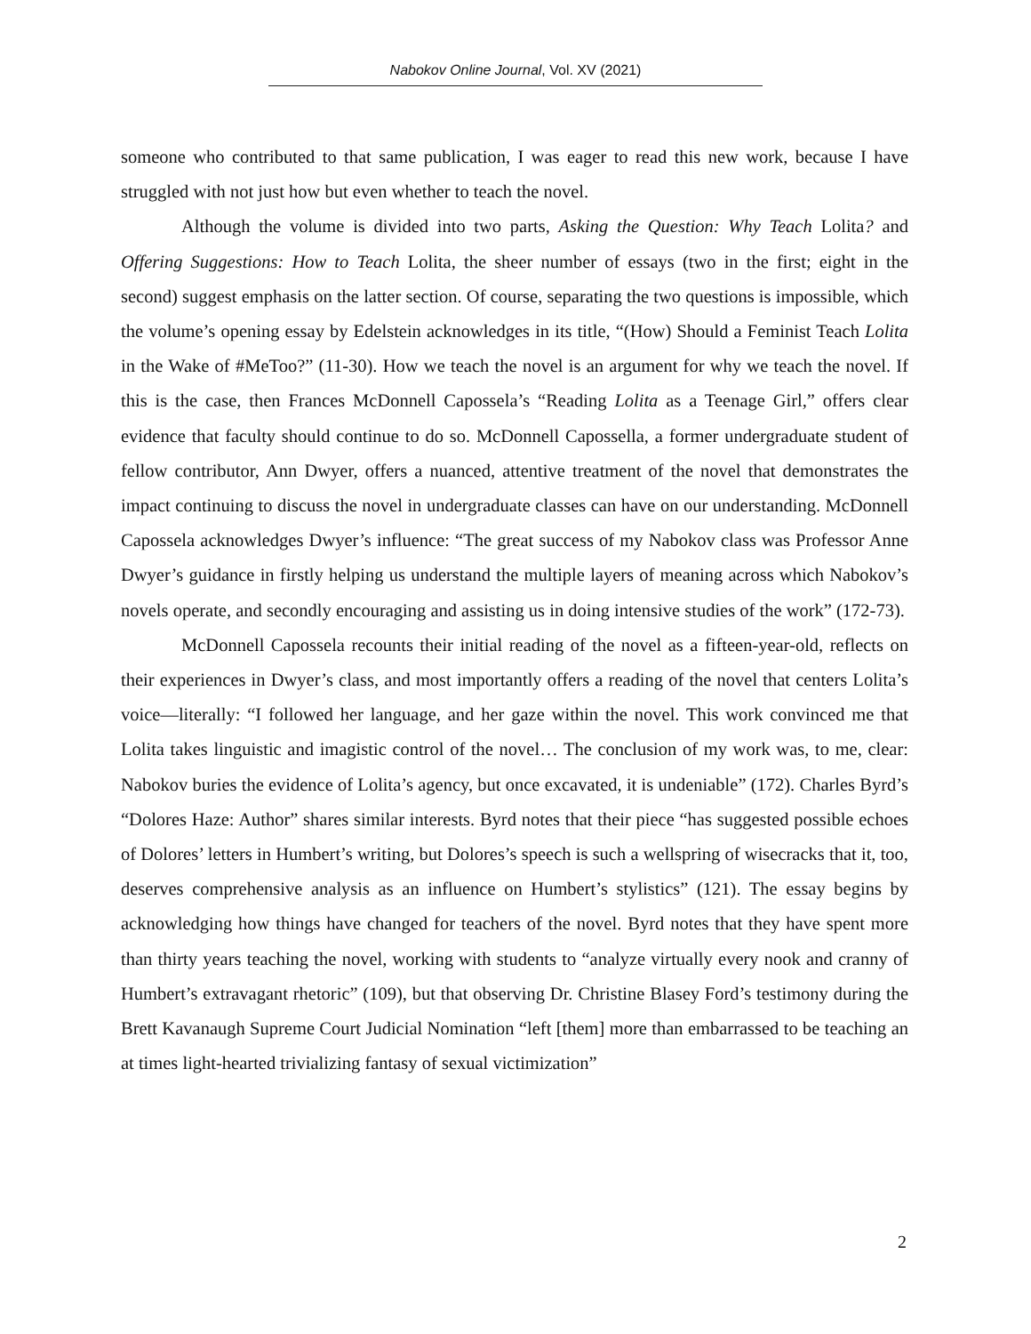Nabokov Online Journal, Vol. XV (2021)
someone who contributed to that same publication, I was eager to read this new work, because I have struggled with not just how but even whether to teach the novel.
Although the volume is divided into two parts, Asking the Question: Why Teach Lolita? and Offering Suggestions: How to Teach Lolita, the sheer number of essays (two in the first; eight in the second) suggest emphasis on the latter section. Of course, separating the two questions is impossible, which the volume’s opening essay by Edelstein acknowledges in its title, “(How) Should a Feminist Teach Lolita in the Wake of #MeToo?” (11-30). How we teach the novel is an argument for why we teach the novel. If this is the case, then Frances McDonnell Capossela’s “Reading Lolita as a Teenage Girl,” offers clear evidence that faculty should continue to do so. McDonnell Capossella, a former undergraduate student of fellow contributor, Ann Dwyer, offers a nuanced, attentive treatment of the novel that demonstrates the impact continuing to discuss the novel in undergraduate classes can have on our understanding. McDonnell Capossela acknowledges Dwyer’s influence: “The great success of my Nabokov class was Professor Anne Dwyer’s guidance in firstly helping us understand the multiple layers of meaning across which Nabokov’s novels operate, and secondly encouraging and assisting us in doing intensive studies of the work” (172-73).
McDonnell Capossela recounts their initial reading of the novel as a fifteen-year-old, reflects on their experiences in Dwyer’s class, and most importantly offers a reading of the novel that centers Lolita’s voice—literally: “I followed her language, and her gaze within the novel. This work convinced me that Lolita takes linguistic and imagistic control of the novel… The conclusion of my work was, to me, clear: Nabokov buries the evidence of Lolita’s agency, but once excavated, it is undeniable” (172). Charles Byrd’s “Dolores Haze: Author” shares similar interests. Byrd notes that their piece “has suggested possible echoes of Dolores’ letters in Humbert’s writing, but Dolores’s speech is such a wellspring of wisecracks that it, too, deserves comprehensive analysis as an influence on Humbert’s stylistics” (121). The essay begins by acknowledging how things have changed for teachers of the novel. Byrd notes that they have spent more than thirty years teaching the novel, working with students to “analyze virtually every nook and cranny of Humbert’s extravagant rhetoric” (109), but that observing Dr. Christine Blasey Ford’s testimony during the Brett Kavanaugh Supreme Court Judicial Nomination “left [them] more than embarrassed to be teaching an at times light-hearted trivializing fantasy of sexual victimization”
2